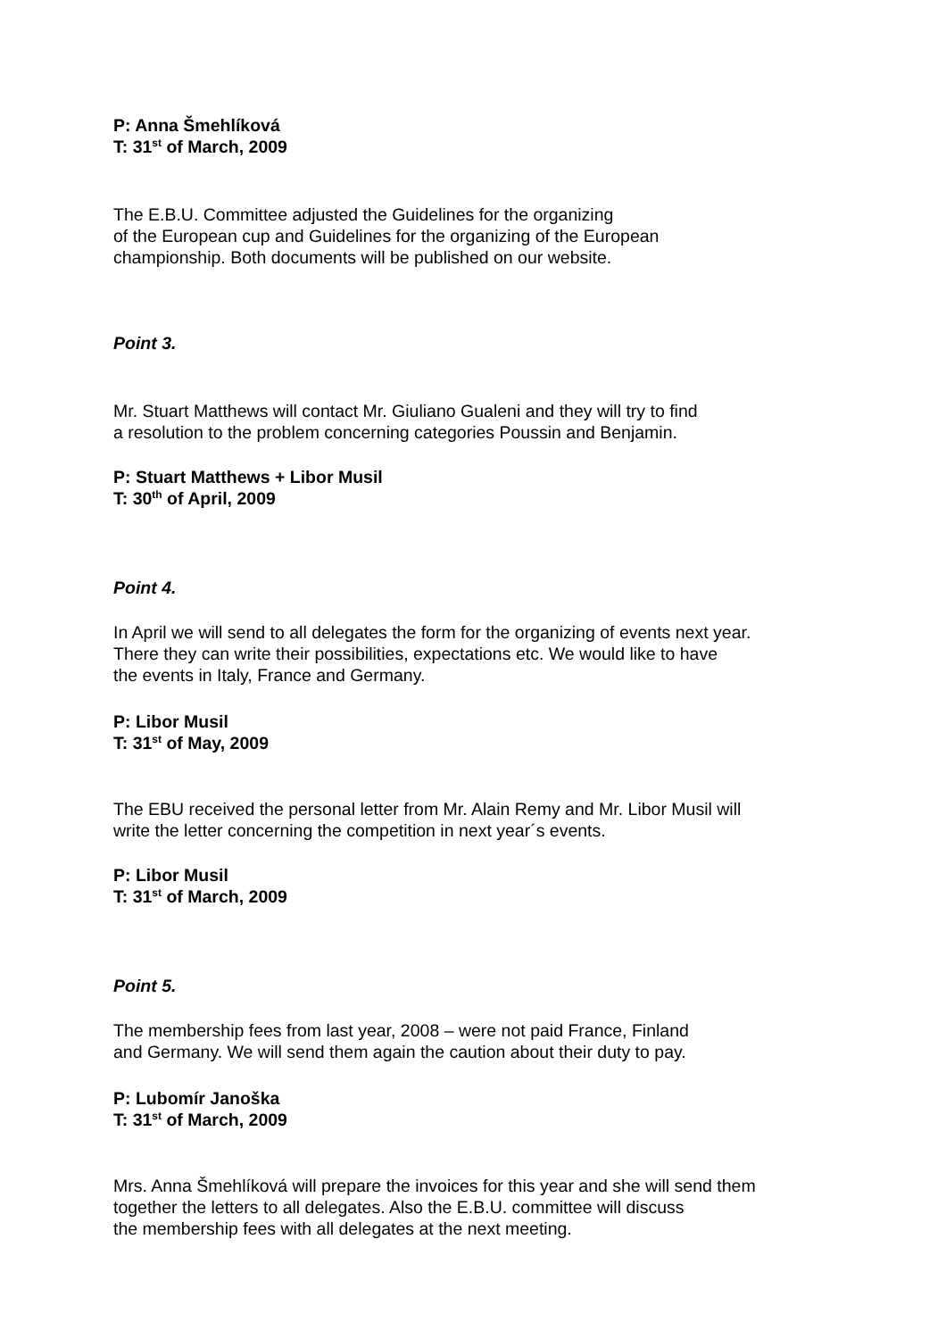P: Anna Šmehlíková
T: 31<sup>st</sup> of March, 2009
The E.B.U. Committee adjusted the Guidelines for the organizing
of the European cup and Guidelines for the organizing of the European
championship. Both documents will be published on our website.
Point 3.
Mr. Stuart Matthews will contact Mr. Giuliano Gualeni and they will try to find
a resolution to the problem concerning categories Poussin and Benjamin.
P: Stuart Matthews + Libor Musil
T: 30<sup>th</sup> of April, 2009
Point 4.
In April we will send to all delegates the form for the organizing of events next year.
There they can write their possibilities, expectations etc. We would like to have
the events in Italy, France and Germany.
P: Libor Musil
T: 31<sup>st</sup> of May, 2009
The EBU received the personal letter from Mr. Alain Remy and Mr. Libor Musil will
write the letter concerning the competition in next year´s events.
P: Libor Musil
T: 31<sup>st</sup> of March, 2009
Point 5.
The membership fees from last year, 2008 – were not paid France, Finland
and Germany. We will send them again the caution about their duty to pay.
P: Lubomír Janoška
T: 31<sup>st</sup> of March, 2009
Mrs. Anna Šmehlíková will prepare the invoices for this year and she will send them
together the letters to all delegates. Also the E.B.U. committee will discuss
the membership fees with all delegates at the next meeting.